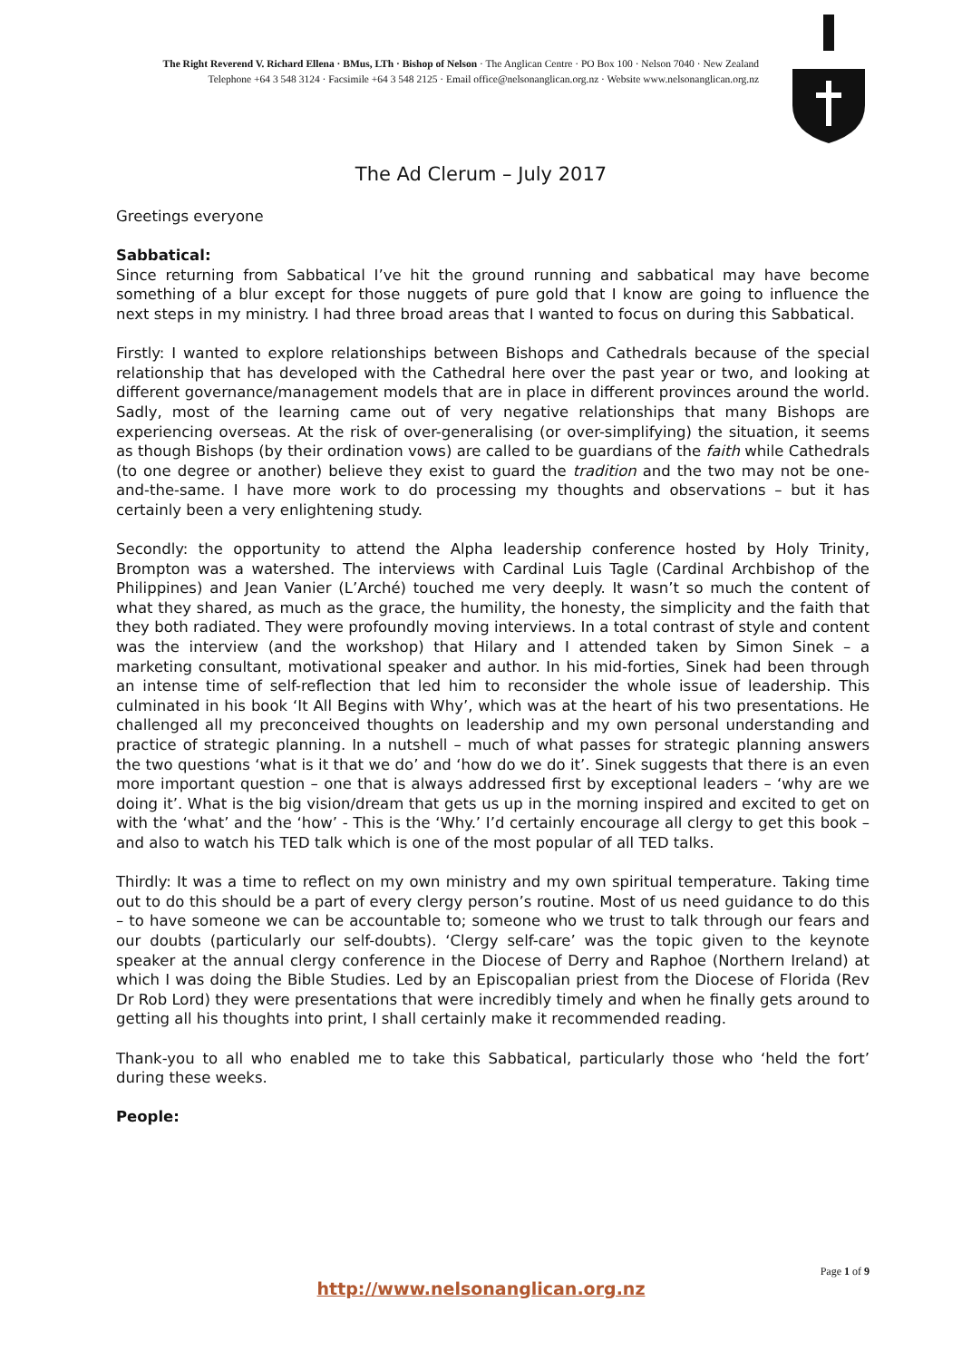The Right Reverend V. Richard Ellena · BMus, LTh · Bishop of Nelson · The Anglican Centre · PO Box 100 · Nelson 7040 · New Zealand
Telephone +64 3 548 3124 · Facsimile +64 3 548 2125 · Email office@nelsonanglican.org.nz · Website www.nelsonanglican.org.nz
The Ad Clerum – July 2017
Greetings everyone
Sabbatical:
Since returning from Sabbatical I’ve hit the ground running and sabbatical may have become something of a blur except for those nuggets of pure gold that I know are going to influence the next steps in my ministry. I had three broad areas that I wanted to focus on during this Sabbatical.
Firstly: I wanted to explore relationships between Bishops and Cathedrals because of the special relationship that has developed with the Cathedral here over the past year or two, and looking at different governance/management models that are in place in different provinces around the world. Sadly, most of the learning came out of very negative relationships that many Bishops are experiencing overseas. At the risk of over-generalising (or over-simplifying) the situation, it seems as though Bishops (by their ordination vows) are called to be guardians of the faith while Cathedrals (to one degree or another) believe they exist to guard the tradition and the two may not be one-and-the-same. I have more work to do processing my thoughts and observations – but it has certainly been a very enlightening study.
Secondly: the opportunity to attend the Alpha leadership conference hosted by Holy Trinity, Brompton was a watershed. The interviews with Cardinal Luis Tagle (Cardinal Archbishop of the Philippines) and Jean Vanier (L’Arché) touched me very deeply. It wasn’t so much the content of what they shared, as much as the grace, the humility, the honesty, the simplicity and the faith that they both radiated. They were profoundly moving interviews. In a total contrast of style and content was the interview (and the workshop) that Hilary and I attended taken by Simon Sinek – a marketing consultant, motivational speaker and author. In his mid-forties, Sinek had been through an intense time of self-reflection that led him to reconsider the whole issue of leadership. This culminated in his book ‘It All Begins with Why’, which was at the heart of his two presentations. He challenged all my preconceived thoughts on leadership and my own personal understanding and practice of strategic planning. In a nutshell – much of what passes for strategic planning answers the two questions ‘what is it that we do’ and ‘how do we do it’. Sinek suggests that there is an even more important question – one that is always addressed first by exceptional leaders – ‘why are we doing it’. What is the big vision/dream that gets us up in the morning inspired and excited to get on with the ‘what’ and the ‘how’ - This is the ‘Why.’ I’d certainly encourage all clergy to get this book – and also to watch his TED talk which is one of the most popular of all TED talks.
Thirdly: It was a time to reflect on my own ministry and my own spiritual temperature. Taking time out to do this should be a part of every clergy person’s routine. Most of us need guidance to do this – to have someone we can be accountable to; someone who we trust to talk through our fears and our doubts (particularly our self-doubts). ‘Clergy self-care’ was the topic given to the keynote speaker at the annual clergy conference in the Diocese of Derry and Raphoe (Northern Ireland) at which I was doing the Bible Studies. Led by an Episcopalian priest from the Diocese of Florida (Rev Dr Rob Lord) they were presentations that were incredibly timely and when he finally gets around to getting all his thoughts into print, I shall certainly make it recommended reading.
Thank-you to all who enabled me to take this Sabbatical, particularly those who ‘held the fort’ during these weeks.
People:
Page 1 of 9
http://www.nelsonanglican.org.nz